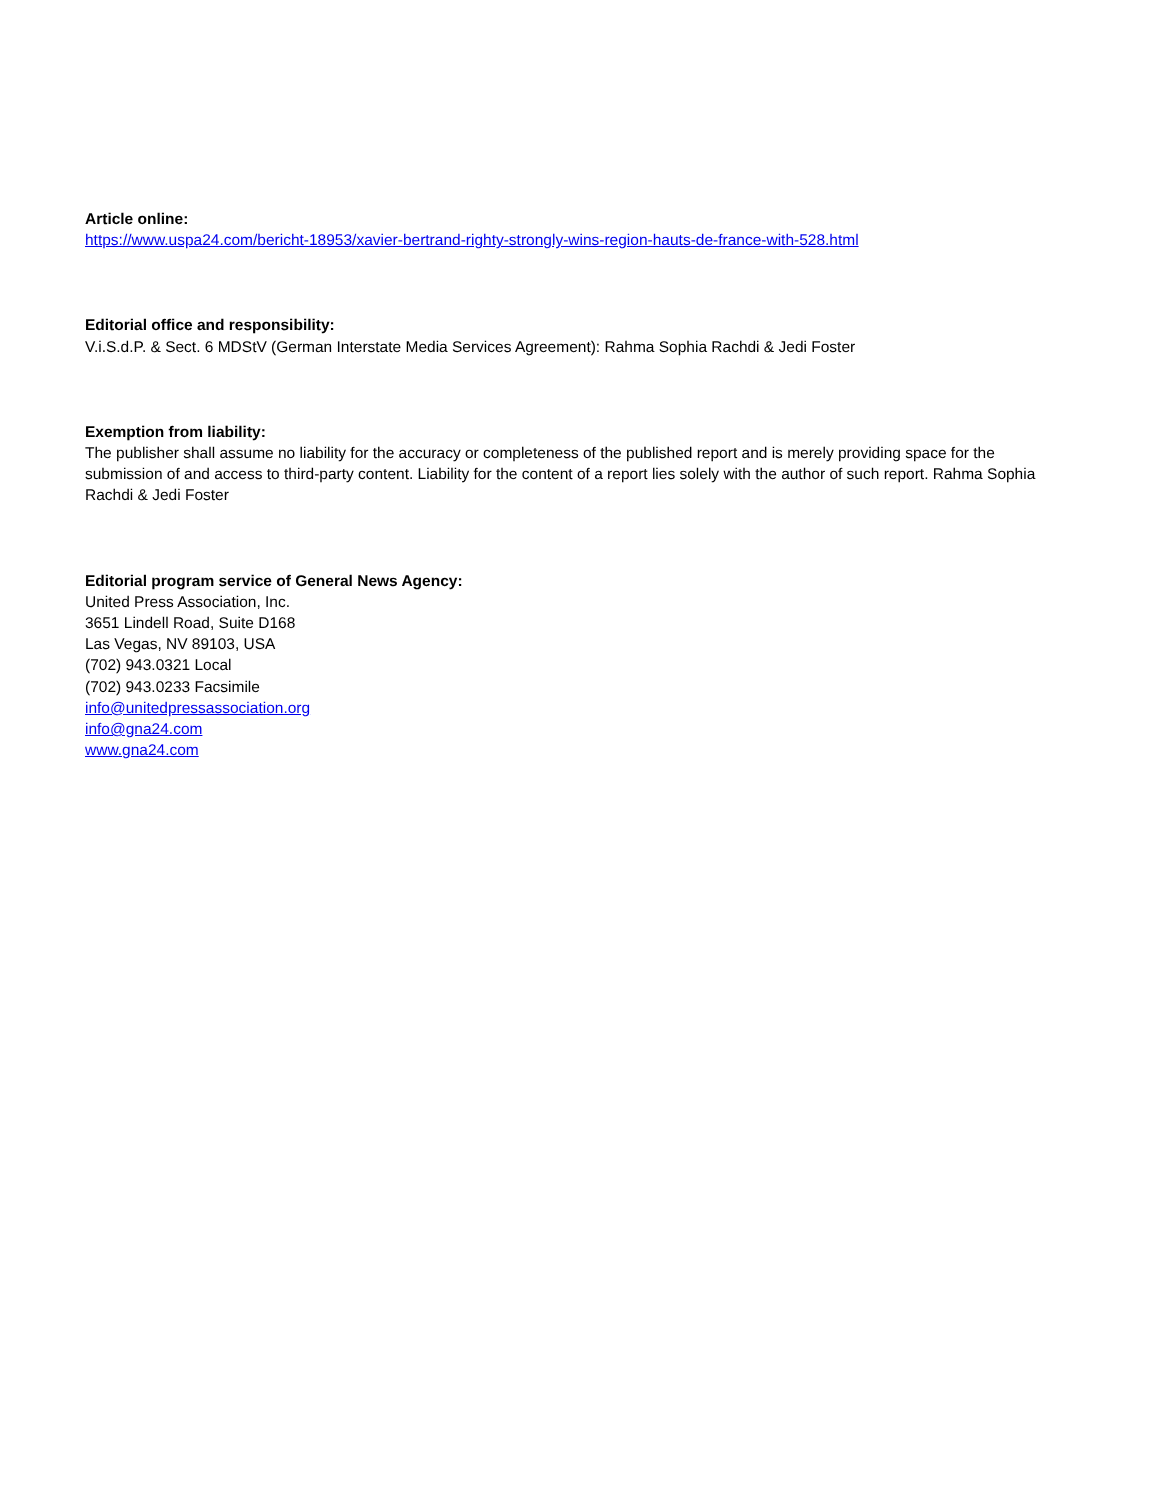Article online:
https://www.uspa24.com/bericht-18953/xavier-bertrand-righty-strongly-wins-region-hauts-de-france-with-528.html
Editorial office and responsibility:
V.i.S.d.P. & Sect. 6 MDStV (German Interstate Media Services Agreement): Rahma Sophia Rachdi & Jedi Foster
Exemption from liability:
The publisher shall assume no liability for the accuracy or completeness of the published report and is merely providing space for the submission of and access to third-party content. Liability for the content of a report lies solely with the author of such report. Rahma Sophia Rachdi & Jedi Foster
Editorial program service of General News Agency:
United Press Association, Inc.
3651 Lindell Road, Suite D168
Las Vegas, NV 89103, USA
(702) 943.0321 Local
(702) 943.0233 Facsimile
info@unitedpressassociation.org
info@gna24.com
www.gna24.com